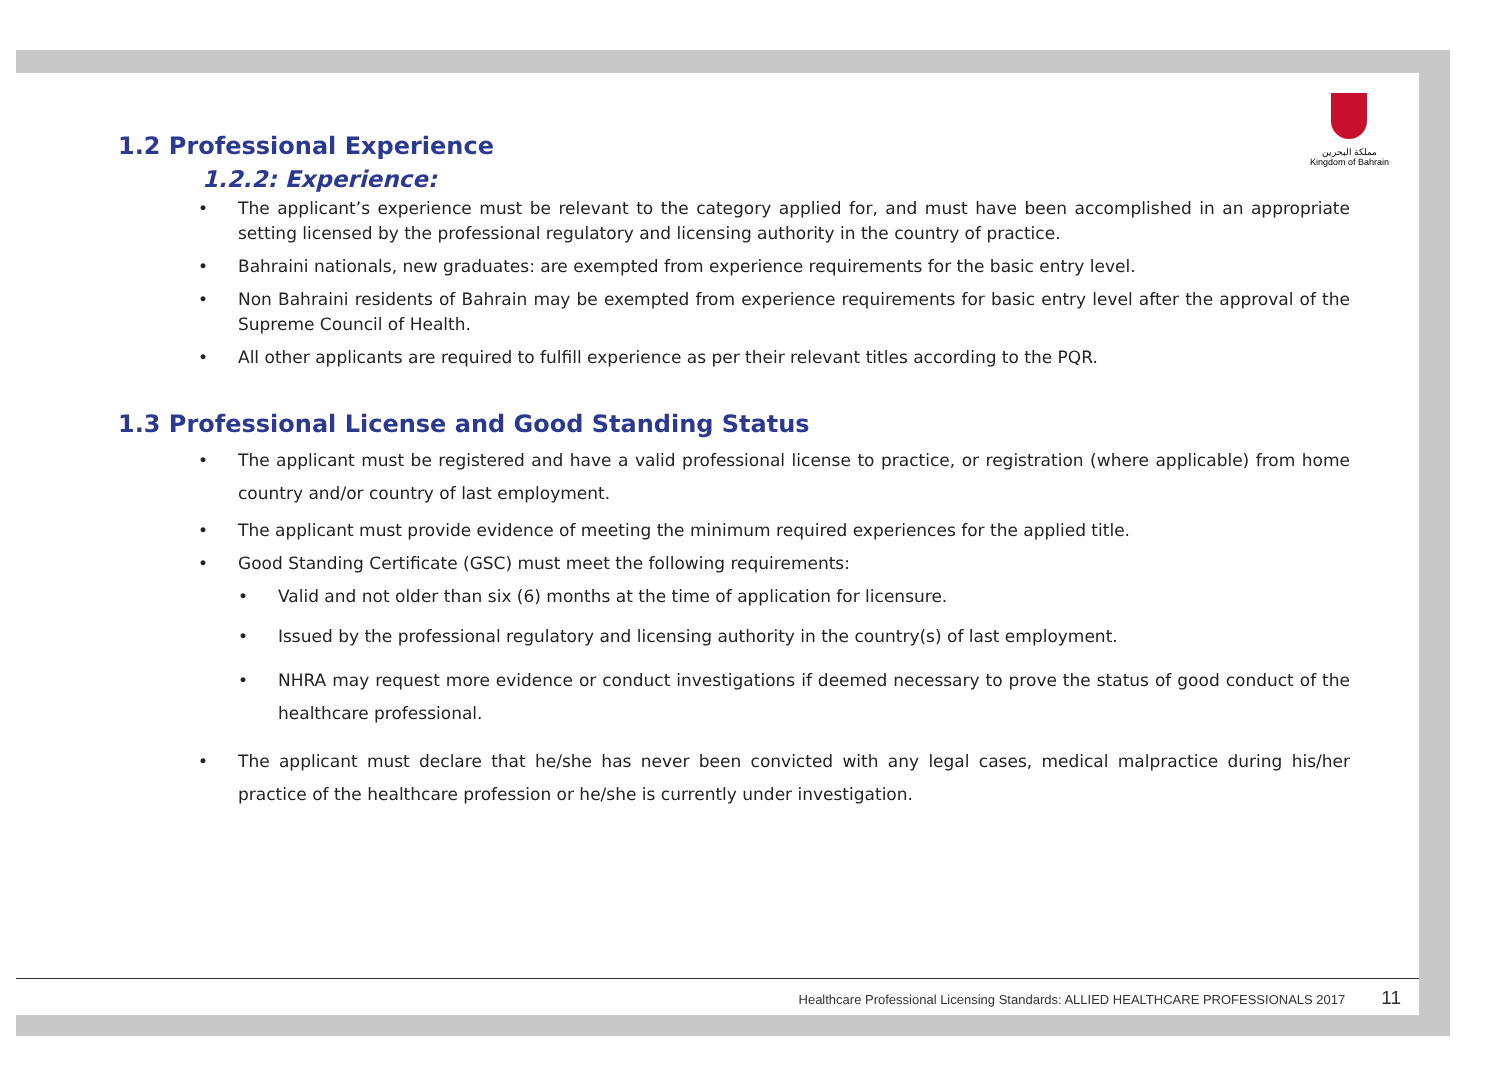مملكة البحرين
Kingdom of Bahrain
Healthcare Professional Licensing Standards: ALLIED HEALTHCARE PROFESSIONALS 2017 11
1.2 Professional Experience
1.2.2: Experience:
• The applicant’s experience must be relevant to the category applied for, and must have been accomplished in an appropriate setting licensed by the professional regulatory and licensing authority in the country of practice.
• Bahraini nationals, new graduates: are exempted from experience requirements for the basic entry level.
• Non Bahraini residents of Bahrain may be exempted from experience requirements for basic entry level after the approval of the Supreme Council of Health.
• All other applicants are required to fulfill experience as per their relevant titles according to the PQR.
1.3 Professional License and Good Standing Status
• The applicant must be registered and have a valid professional license to practice, or registration (where applicable) from home country and/or country of last employment.
• The applicant must provide evidence of meeting the minimum required experiences for the applied title.
• Good Standing Certificate (GSC) must meet the following requirements:
• Valid and not older than six (6) months at the time of application for licensure.
• Issued by the professional regulatory and licensing authority in the country(s) of last employment.
• NHRA may request more evidence or conduct investigations if deemed necessary to prove the status of good conduct of the healthcare professional.
• The applicant must declare that he/she has never been convicted with any legal cases, medical malpractice during his/her practice of the healthcare profession or he/she is currently under investigation.